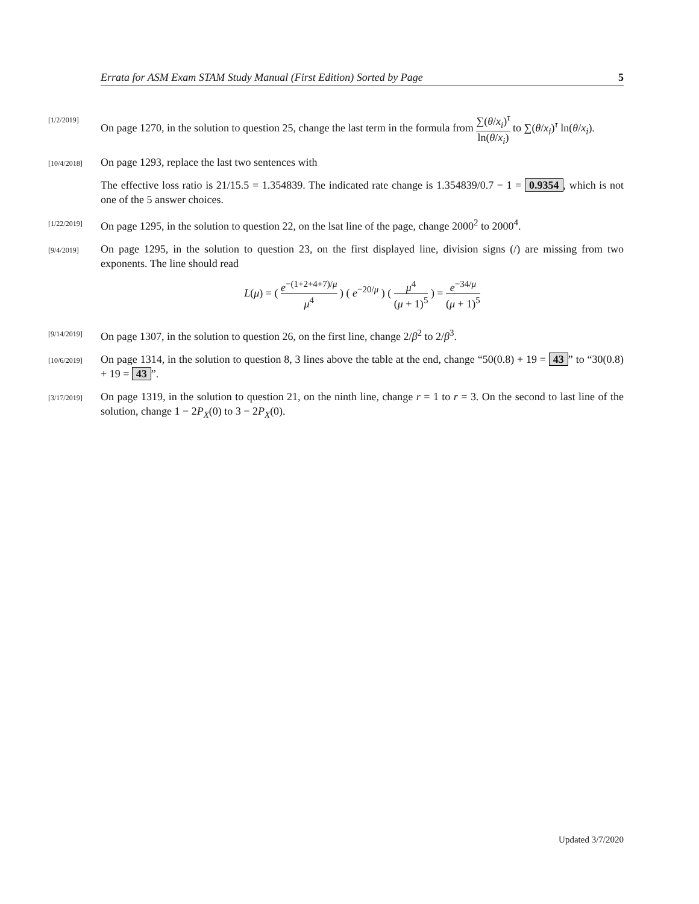Errata for ASM Exam STAM Study Manual (First Edition) Sorted by Page 5
[1/2/2019]
On page 1270, in the solution to question 25, change the last term in the formula from ∑(θ/x<sub>i</sub>)<sup>τ</sup> ln(θ/x<sub>i</sub>) to ∑(θ/x<sub>i</sub>)<sup>τ</sup> ln(θ/x<sub>i</sub>).
[10/4/2018]
On page 1293, replace the last two sentences with
The effective loss ratio is 21/15.5 = 1.354839. The indicated rate change is 1.354839/0.7 − 1 = 0.9354, which is not one of the 5 answer choices.
[1/22/2019]
On page 1295, in the solution to question 22, on the lsat line of the page, change 2000<sup>2</sup> to 2000<sup>4</sup>.
[9/4/2019]
On page 1295, in the solution to question 23, on the first displayed line, division signs (/) are missing from two exponents. The line should read
L(μ) = ( e<sup>−(1+2+4+7)/μ</sup> μ<sup>4</sup> ) ( e<sup>−20/μ</sup> ) ( μ<sup>4</sup> (μ + 1)<sup>5</sup> ) = e<sup>−34/μ</sup> (μ + 1)<sup>5</sup>
[9/14/2019]
On page 1307, in the solution to question 26, on the first line, change 2/β<sup>2</sup> to 2/β<sup>3</sup>.
[10/6/2019]
On page 1314, in the solution to question 8, 3 lines above the table at the end, change “50(0.8) + 19 = 43” to “30(0.8) + 19 = 43”.
[3/17/2019]
On page 1319, in the solution to question 21, on the ninth line, change r = 1 to r = 3. On the second to last line of the solution, change 1 − 2P<sub>X</sub>(0) to 3 − 2P<sub>X</sub>(0).
Updated 3/7/2020